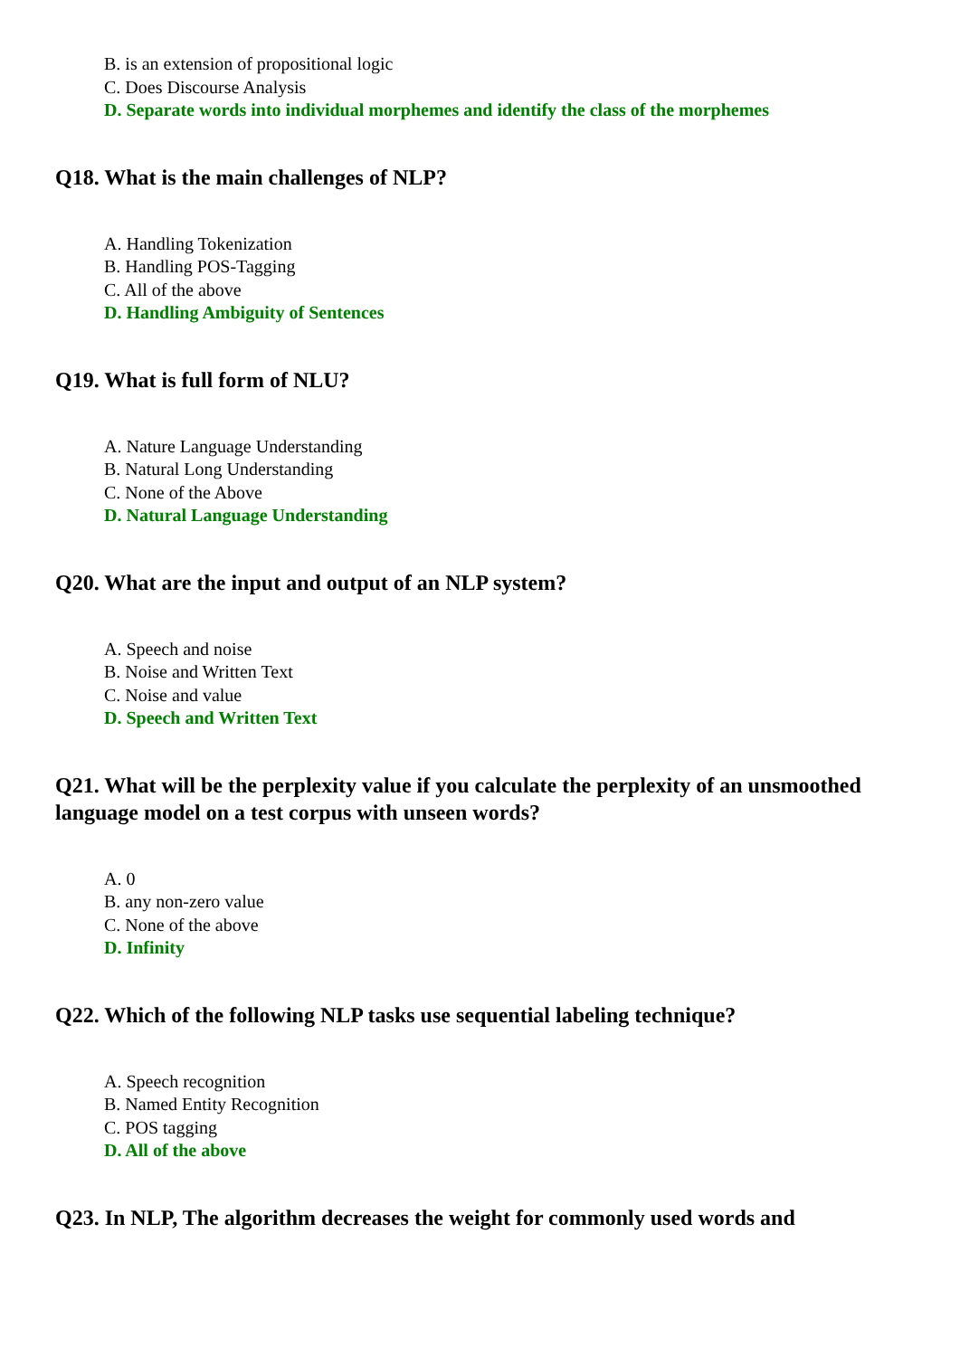B. is an extension of propositional logic
C. Does Discourse Analysis
D. Separate words into individual morphemes and identify the class of the morphemes
Q18. What is the main challenges of NLP?
A. Handling Tokenization
B. Handling POS-Tagging
C. All of the above
D. Handling Ambiguity of Sentences
Q19. What is full form of NLU?
A. Nature Language Understanding
B. Natural Long Understanding
C. None of the Above
D. Natural Language Understanding
Q20. What are the input and output of an NLP system?
A. Speech and noise
B. Noise and Written Text
C. Noise and value
D. Speech and Written Text
Q21. What will be the perplexity value if you calculate the perplexity of an unsmoothed language model on a test corpus with unseen words?
A. 0
B. any non-zero value
C. None of the above
D. Infinity
Q22. Which of the following NLP tasks use sequential labeling technique?
A. Speech recognition
B. Named Entity Recognition
C. POS tagging
D. All of the above
Q23. In NLP, The algorithm decreases the weight for commonly used words and